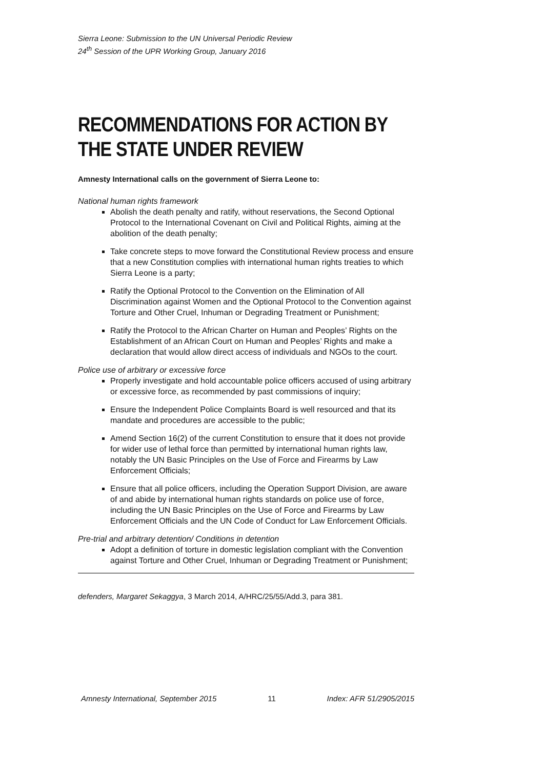Sierra Leone: Submission to the UN Universal Periodic Review
24<sup>th</sup> Session of the UPR Working Group, January 2016
RECOMMENDATIONS FOR ACTION BY THE STATE UNDER REVIEW
Amnesty International calls on the government of Sierra Leone to:
National human rights framework
Abolish the death penalty and ratify, without reservations, the Second Optional Protocol to the International Covenant on Civil and Political Rights, aiming at the abolition of the death penalty;
Take concrete steps to move forward the Constitutional Review process and ensure that a new Constitution complies with international human rights treaties to which Sierra Leone is a party;
Ratify the Optional Protocol to the Convention on the Elimination of All Discrimination against Women and the Optional Protocol to the Convention against Torture and Other Cruel, Inhuman or Degrading Treatment or Punishment;
Ratify the Protocol to the African Charter on Human and Peoples’ Rights on the Establishment of an African Court on Human and Peoples’ Rights and make a declaration that would allow direct access of individuals and NGOs to the court.
Police use of arbitrary or excessive force
Properly investigate and hold accountable police officers accused of using arbitrary or excessive force, as recommended by past commissions of inquiry;
Ensure the Independent Police Complaints Board is well resourced and that its mandate and procedures are accessible to the public;
Amend Section 16(2) of the current Constitution to ensure that it does not provide for wider use of lethal force than permitted by international human rights law, notably the UN Basic Principles on the Use of Force and Firearms by Law Enforcement Officials;
Ensure that all police officers, including the Operation Support Division, are aware of and abide by international human rights standards on police use of force, including the UN Basic Principles on the Use of Force and Firearms by Law Enforcement Officials and the UN Code of Conduct for Law Enforcement Officials.
Pre-trial and arbitrary detention/ Conditions in detention
Adopt a definition of torture in domestic legislation compliant with the Convention against Torture and Other Cruel, Inhuman or Degrading Treatment or Punishment;
defenders, Margaret Sekaggya, 3 March 2014, A/HRC/25/55/Add.3, para 381.
Amnesty International, September 2015 11 Index: AFR 51/2905/2015